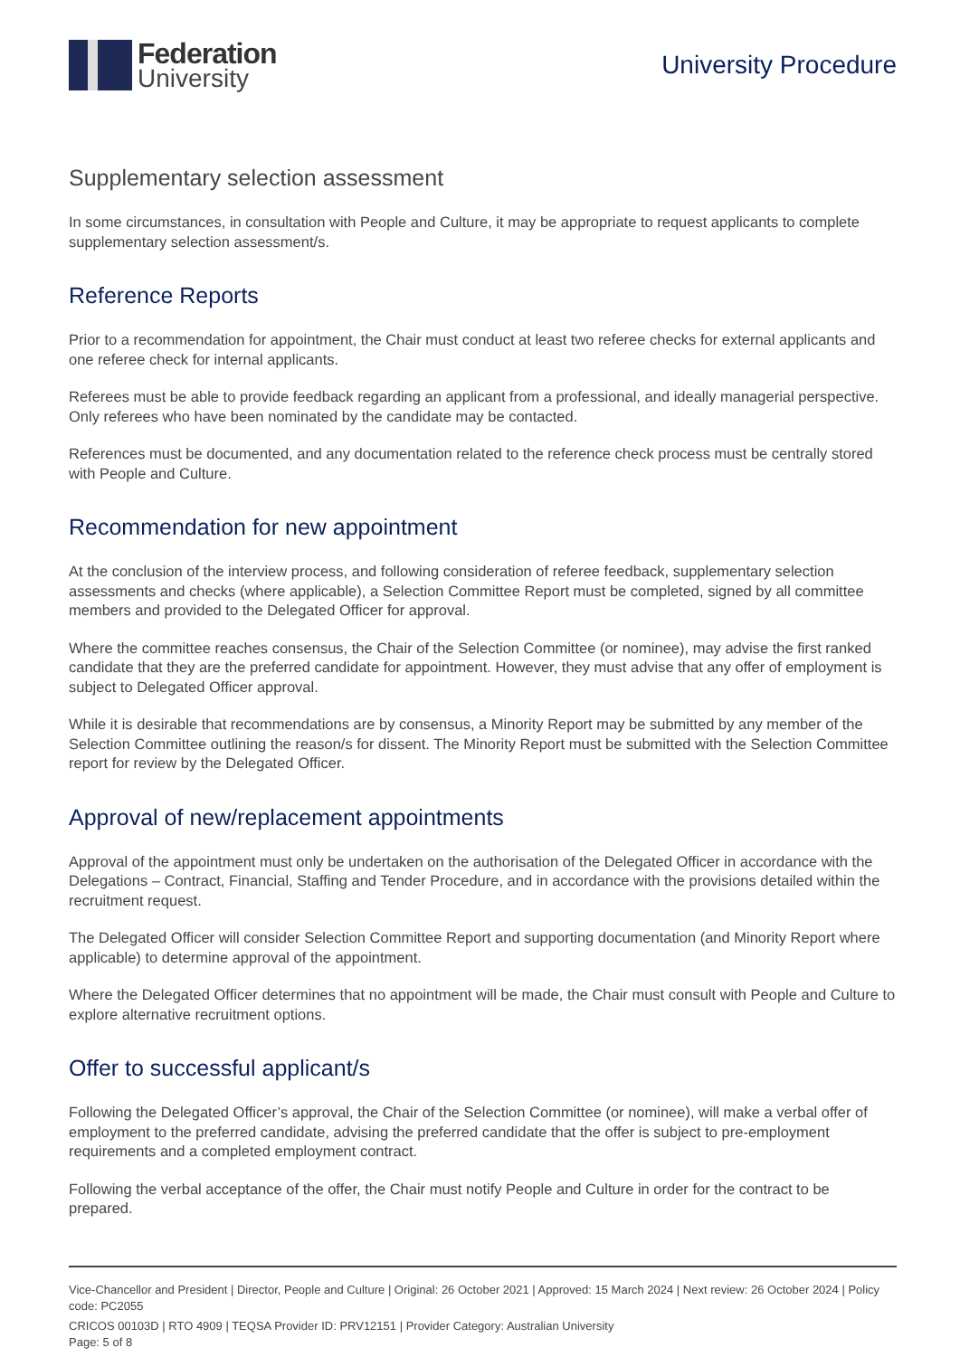Federation
University
University Procedure
Supplementary selection assessment
In some circumstances, in consultation with People and Culture, it may be appropriate to request applicants to complete supplementary selection assessment/s.
Reference Reports
Prior to a recommendation for appointment, the Chair must conduct at least two referee checks for external applicants and one referee check for internal applicants.
Referees must be able to provide feedback regarding an applicant from a professional, and ideally managerial perspective. Only referees who have been nominated by the candidate may be contacted.
References must be documented, and any documentation related to the reference check process must be centrally stored with People and Culture.
Recommendation for new appointment
At the conclusion of the interview process, and following consideration of referee feedback, supplementary selection assessments and checks (where applicable), a Selection Committee Report must be completed, signed by all committee members and provided to the Delegated Officer for approval.
Where the committee reaches consensus, the Chair of the Selection Committee (or nominee), may advise the first ranked candidate that they are the preferred candidate for appointment. However, they must advise that any offer of employment is subject to Delegated Officer approval.
While it is desirable that recommendations are by consensus, a Minority Report may be submitted by any member of the Selection Committee outlining the reason/s for dissent. The Minority Report must be submitted with the Selection Committee report for review by the Delegated Officer.
Approval of new/replacement appointments
Approval of the appointment must only be undertaken on the authorisation of the Delegated Officer in accordance with the Delegations – Contract, Financial, Staffing and Tender Procedure, and in accordance with the provisions detailed within the recruitment request.
The Delegated Officer will consider Selection Committee Report and supporting documentation (and Minority Report where applicable) to determine approval of the appointment.
Where the Delegated Officer determines that no appointment will be made, the Chair must consult with People and Culture to explore alternative recruitment options.
Offer to successful applicant/s
Following the Delegated Officer’s approval, the Chair of the Selection Committee (or nominee), will make a verbal offer of employment to the preferred candidate, advising the preferred candidate that the offer is subject to pre-employment requirements and a completed employment contract.
Following the verbal acceptance of the offer, the Chair must notify People and Culture in order for the contract to be prepared.
Vice-Chancellor and President | Director, People and Culture | Original: 26 October 2021 | Approved: 15 March 2024 | Next review: 26 October 2024 | Policy code: PC2055
CRICOS 00103D | RTO 4909 | TEQSA Provider ID: PRV12151 | Provider Category: Australian University
Page: 5 of 8